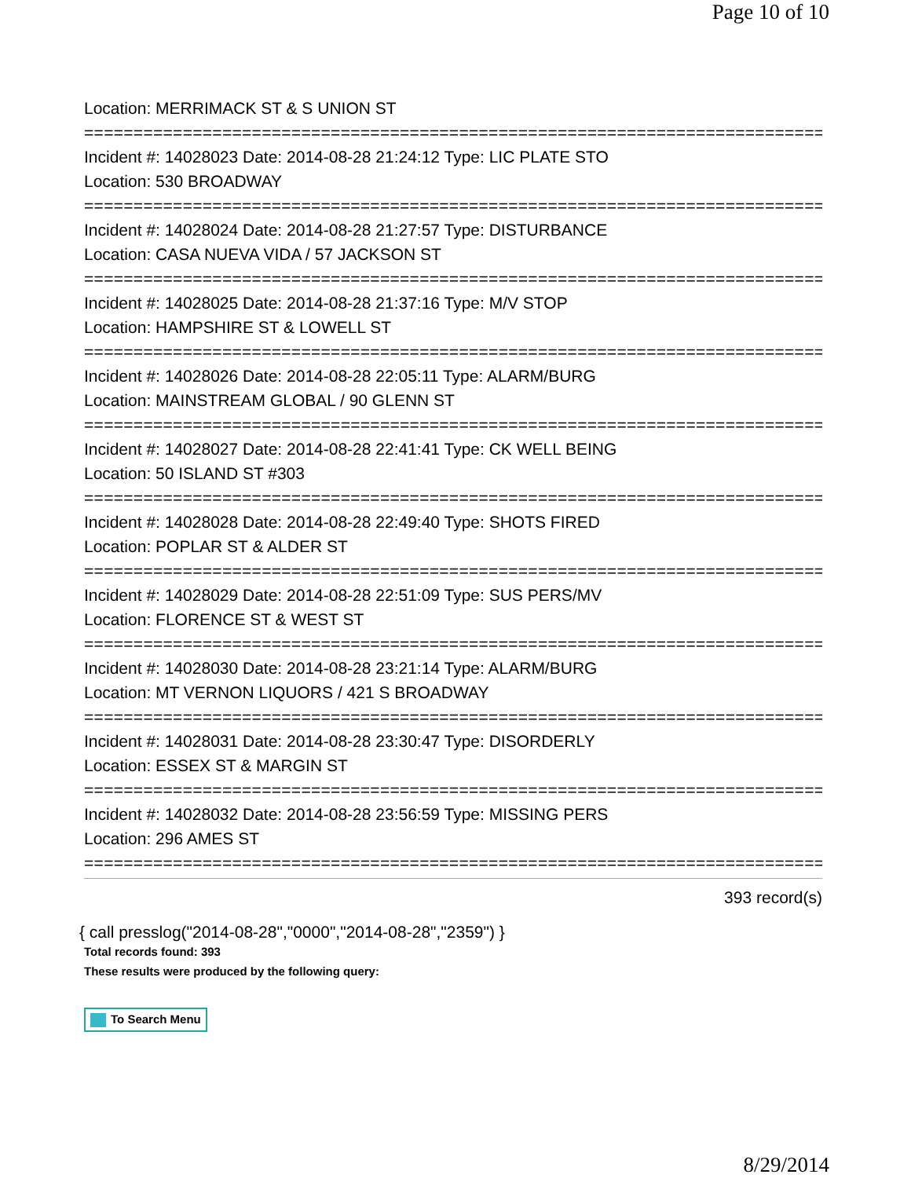Page 10 of 10
Location: MERRIMACK ST & S UNION ST
===========================================================================
Incident #: 14028023 Date: 2014-08-28 21:24:12 Type: LIC PLATE STO
Location: 530 BROADWAY
===========================================================================
Incident #: 14028024 Date: 2014-08-28 21:27:57 Type: DISTURBANCE
Location: CASA NUEVA VIDA / 57 JACKSON ST
===========================================================================
Incident #: 14028025 Date: 2014-08-28 21:37:16 Type: M/V STOP
Location: HAMPSHIRE ST & LOWELL ST
===========================================================================
Incident #: 14028026 Date: 2014-08-28 22:05:11 Type: ALARM/BURG
Location: MAINSTREAM GLOBAL / 90 GLENN ST
===========================================================================
Incident #: 14028027 Date: 2014-08-28 22:41:41 Type: CK WELL BEING
Location: 50 ISLAND ST #303
===========================================================================
Incident #: 14028028 Date: 2014-08-28 22:49:40 Type: SHOTS FIRED
Location: POPLAR ST & ALDER ST
===========================================================================
Incident #: 14028029 Date: 2014-08-28 22:51:09 Type: SUS PERS/MV
Location: FLORENCE ST & WEST ST
===========================================================================
Incident #: 14028030 Date: 2014-08-28 23:21:14 Type: ALARM/BURG
Location: MT VERNON LIQUORS / 421 S BROADWAY
===========================================================================
Incident #: 14028031 Date: 2014-08-28 23:30:47 Type: DISORDERLY
Location: ESSEX ST & MARGIN ST
===========================================================================
Incident #: 14028032 Date: 2014-08-28 23:56:59 Type: MISSING PERS
Location: 296 AMES ST
===========================================================================
393 record(s)
{ call presslog("2014-08-28","0000","2014-08-28","2359") }
Total records found: 393
These results were produced by the following query:
To Search Menu
8/29/2014